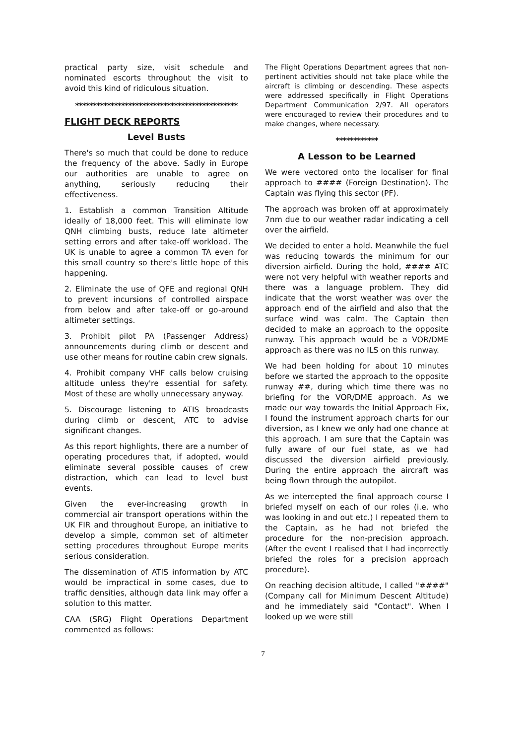practical party size, visit schedule and nominated escorts throughout the visit to avoid this kind of ridiculous situation.
**********************************************
FLIGHT DECK REPORTS
Level Busts
There's so much that could be done to reduce the frequency of the above. Sadly in Europe our authorities are unable to agree on anything, seriously reducing their effectiveness.
1. Establish a common Transition Altitude ideally of 18,000 feet. This will eliminate low QNH climbing busts, reduce late altimeter setting errors and after take-off workload. The UK is unable to agree a common TA even for this small country so there's little hope of this happening.
2. Eliminate the use of QFE and regional QNH to prevent incursions of controlled airspace from below and after take-off or go-around altimeter settings.
3. Prohibit pilot PA (Passenger Address) announcements during climb or descent and use other means for routine cabin crew signals.
4. Prohibit company VHF calls below cruising altitude unless they're essential for safety. Most of these are wholly unnecessary anyway.
5. Discourage listening to ATIS broadcasts during climb or descent, ATC to advise significant changes.
As this report highlights, there are a number of operating procedures that, if adopted, would eliminate several possible causes of crew distraction, which can lead to level bust events.
Given the ever-increasing growth in commercial air transport operations within the UK FIR and throughout Europe, an initiative to develop a simple, common set of altimeter setting procedures throughout Europe merits serious consideration.
The dissemination of ATIS information by ATC would be impractical in some cases, due to traffic densities, although data link may offer a solution to this matter.
CAA (SRG) Flight Operations Department commented as follows:
The Flight Operations Department agrees that non-pertinent activities should not take place while the aircraft is climbing or descending. These aspects were addressed specifically in Flight Operations Department Communication 2/97. All operators were encouraged to review their procedures and to make changes, where necessary.
************
A Lesson to be Learned
We were vectored onto the localiser for final approach to #### (Foreign Destination). The Captain was flying this sector (PF).
The approach was broken off at approximately 7nm due to our weather radar indicating a cell over the airfield.
We decided to enter a hold. Meanwhile the fuel was reducing towards the minimum for our diversion airfield. During the hold, #### ATC were not very helpful with weather reports and there was a language problem. They did indicate that the worst weather was over the approach end of the airfield and also that the surface wind was calm. The Captain then decided to make an approach to the opposite runway. This approach would be a VOR/DME approach as there was no ILS on this runway.
We had been holding for about 10 minutes before we started the approach to the opposite runway ##, during which time there was no briefing for the VOR/DME approach. As we made our way towards the Initial Approach Fix, I found the instrument approach charts for our diversion, as I knew we only had one chance at this approach. I am sure that the Captain was fully aware of our fuel state, as we had discussed the diversion airfield previously. During the entire approach the aircraft was being flown through the autopilot.
As we intercepted the final approach course I briefed myself on each of our roles (i.e. who was looking in and out etc.) I repeated them to the Captain, as he had not briefed the procedure for the non-precision approach. (After the event I realised that I had incorrectly briefed the roles for a precision approach procedure).
On reaching decision altitude, I called "####" (Company call for Minimum Descent Altitude) and he immediately said "Contact". When I looked up we were still
7